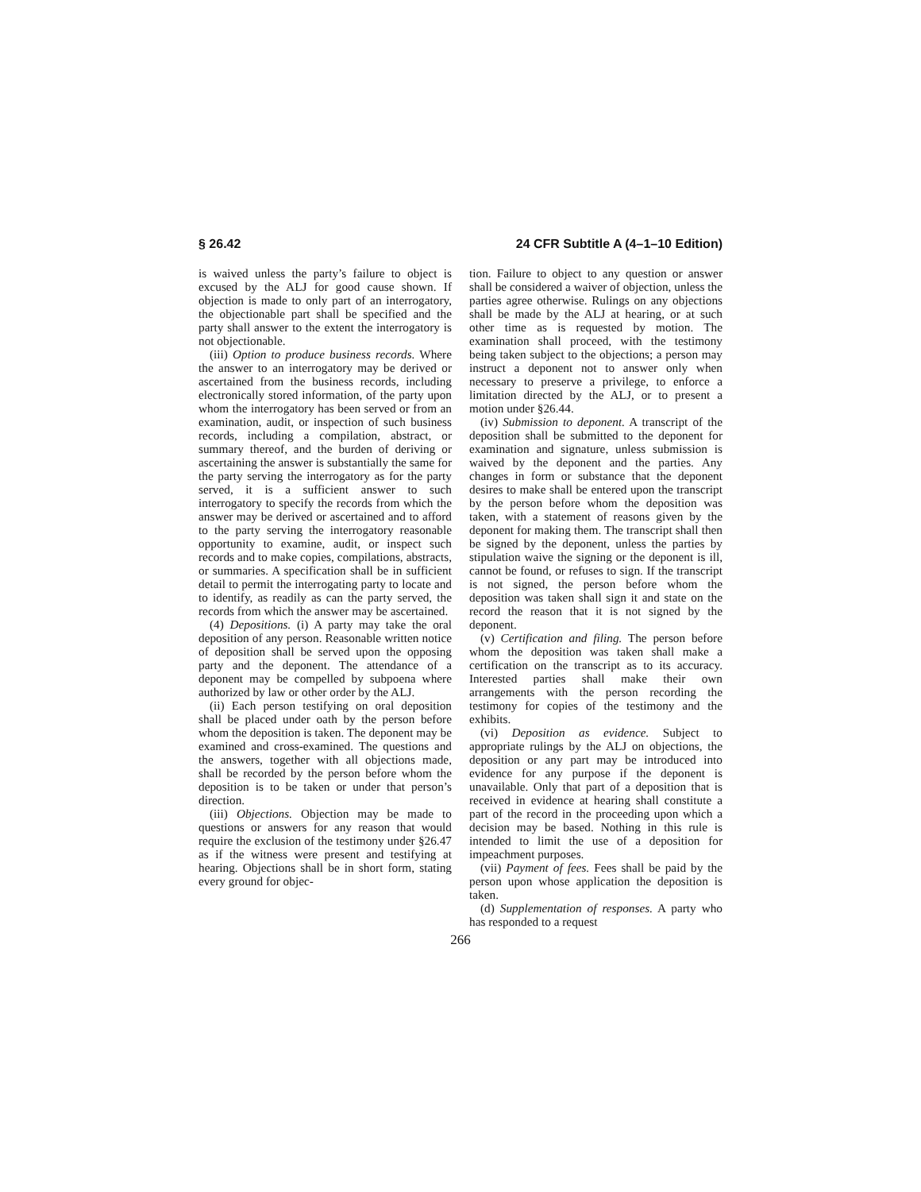§ 26.42 24 CFR Subtitle A (4–1–10 Edition)
is waived unless the party’s failure to object is excused by the ALJ for good cause shown. If objection is made to only part of an interrogatory, the objectionable part shall be specified and the party shall answer to the extent the interrogatory is not objectionable.
(iii) Option to produce business records. Where the answer to an interrogatory may be derived or ascertained from the business records, including electronically stored information, of the party upon whom the interrogatory has been served or from an examination, audit, or inspection of such business records, including a compilation, abstract, or summary thereof, and the burden of deriving or ascertaining the answer is substantially the same for the party serving the interrogatory as for the party served, it is a sufficient answer to such interrogatory to specify the records from which the answer may be derived or ascertained and to afford to the party serving the interrogatory reasonable opportunity to examine, audit, or inspect such records and to make copies, compilations, abstracts, or summaries. A specification shall be in sufficient detail to permit the interrogating party to locate and to identify, as readily as can the party served, the records from which the answer may be ascertained.
(4) Depositions. (i) A party may take the oral deposition of any person. Reasonable written notice of deposition shall be served upon the opposing party and the deponent. The attendance of a deponent may be compelled by subpoena where authorized by law or other order by the ALJ.
(ii) Each person testifying on oral deposition shall be placed under oath by the person before whom the deposition is taken. The deponent may be examined and cross-examined. The questions and the answers, together with all objections made, shall be recorded by the person before whom the deposition is to be taken or under that person’s direction.
(iii) Objections. Objection may be made to questions or answers for any reason that would require the exclusion of the testimony under §26.47 as if the witness were present and testifying at hearing. Objections shall be in short form, stating every ground for objec-
tion. Failure to object to any question or answer shall be considered a waiver of objection, unless the parties agree otherwise. Rulings on any objections shall be made by the ALJ at hearing, or at such other time as is requested by motion. The examination shall proceed, with the testimony being taken subject to the objections; a person may instruct a deponent not to answer only when necessary to preserve a privilege, to enforce a limitation directed by the ALJ, or to present a motion under §26.44.
(iv) Submission to deponent. A transcript of the deposition shall be submitted to the deponent for examination and signature, unless submission is waived by the deponent and the parties. Any changes in form or substance that the deponent desires to make shall be entered upon the transcript by the person before whom the deposition was taken, with a statement of reasons given by the deponent for making them. The transcript shall then be signed by the deponent, unless the parties by stipulation waive the signing or the deponent is ill, cannot be found, or refuses to sign. If the transcript is not signed, the person before whom the deposition was taken shall sign it and state on the record the reason that it is not signed by the deponent.
(v) Certification and filing. The person before whom the deposition was taken shall make a certification on the transcript as to its accuracy. Interested parties shall make their own arrangements with the person recording the testimony for copies of the testimony and the exhibits.
(vi) Deposition as evidence. Subject to appropriate rulings by the ALJ on objections, the deposition or any part may be introduced into evidence for any purpose if the deponent is unavailable. Only that part of a deposition that is received in evidence at hearing shall constitute a part of the record in the proceeding upon which a decision may be based. Nothing in this rule is intended to limit the use of a deposition for impeachment purposes.
(vii) Payment of fees. Fees shall be paid by the person upon whose application the deposition is taken.
(d) Supplementation of responses. A party who has responded to a request
266